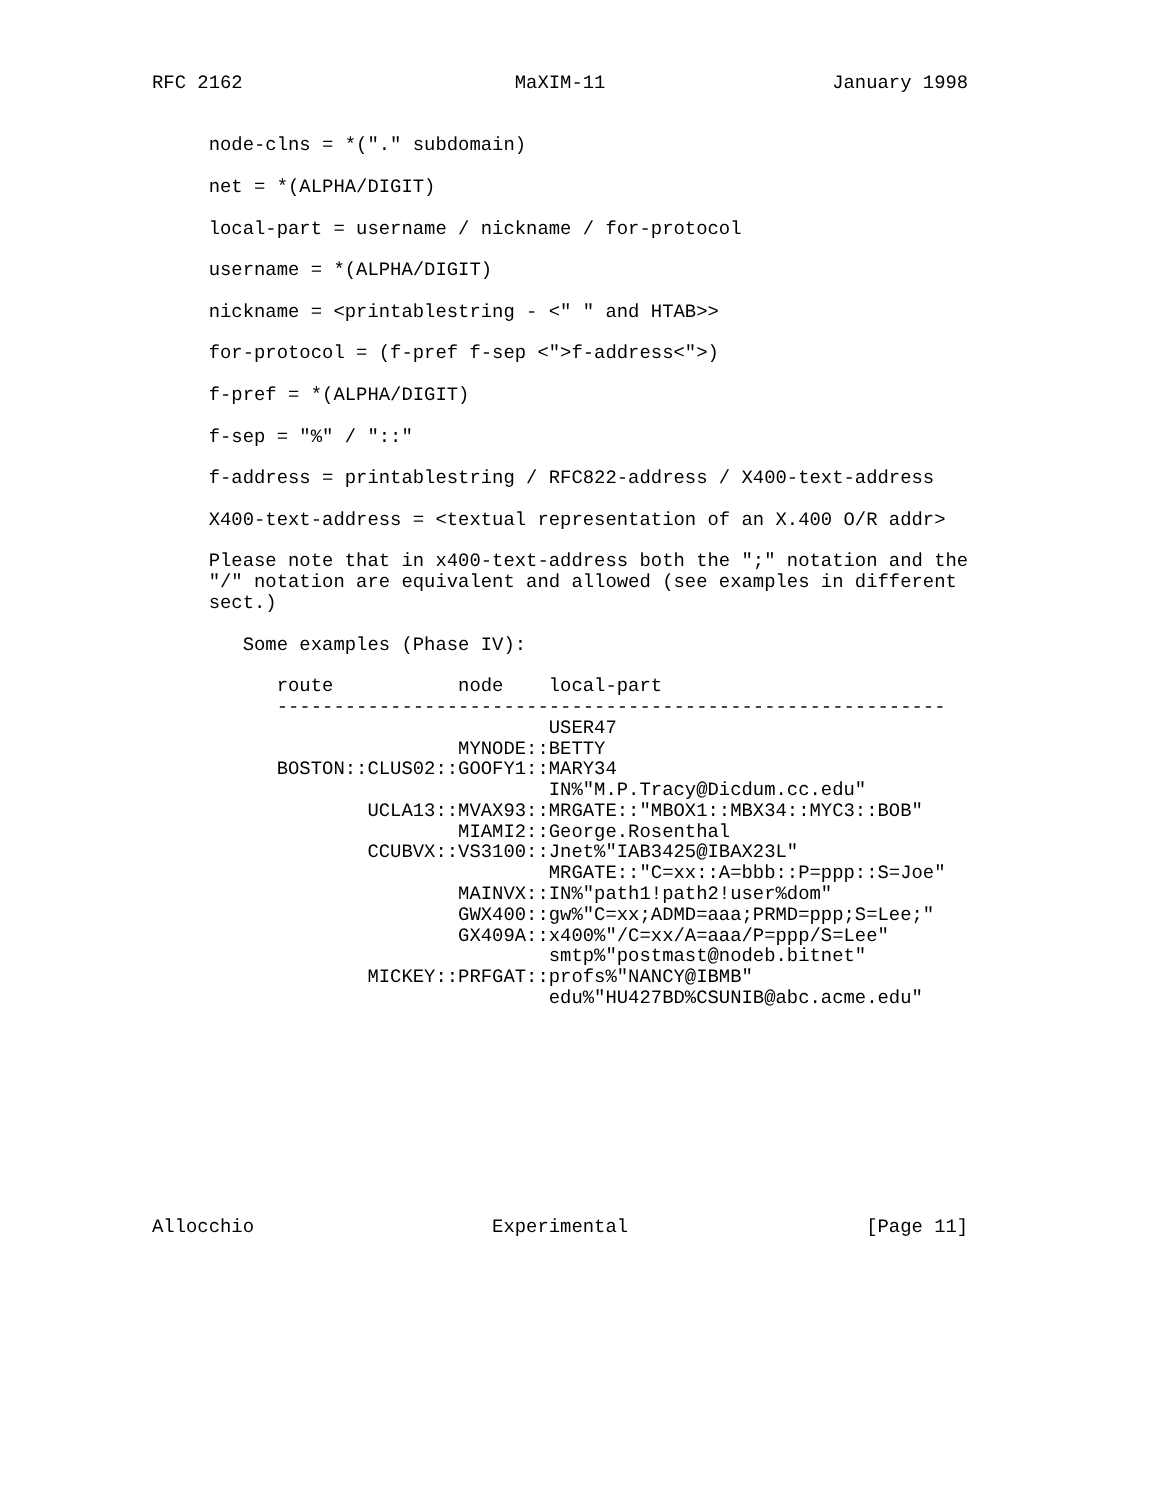RFC 2162                        MaXIM-11                    January 1998


     node-clns = *("." subdomain)

     net = *(ALPHA/DIGIT)

     local-part = username / nickname / for-protocol

     username = *(ALPHA/DIGIT)

     nickname = <printablestring - <" " and HTAB>>

     for-protocol = (f-pref f-sep <">f-address<">)

     f-pref = *(ALPHA/DIGIT)

     f-sep = "%" / "::"

     f-address = printablestring / RFC822-address / X400-text-address

     X400-text-address = <textual representation of an X.400 O/R addr>

     Please note that in x400-text-address both the ";" notation and the
     "/" notation are equivalent and allowed (see examples in different
     sect.)

        Some examples (Phase IV):

           route           node    local-part
           -----------------------------------------------------------
                                   USER47
                           MYNODE::BETTY
           BOSTON::CLUS02::GOOFY1::MARY34
                                   IN%"M.P.Tracy@Dicdum.cc.edu"
                   UCLA13::MVAX93::MRGATE::"MBOX1::MBX34::MYC3::BOB"
                           MIAMI2::George.Rosenthal
                   CCUBVX::VS3100::Jnet%"IAB3425@IBAX23L"
                                   MRGATE::"C=xx::A=bbb::P=ppp::S=Joe"
                           MAINVX::IN%"path1!path2!user%dom"
                           GWX400::gw%"C=xx;ADMD=aaa;PRMD=ppp;S=Lee;"
                           GX409A::x400%"/C=xx/A=aaa/P=ppp/S=Lee"
                                   smtp%"postmast@nodeb.bitnet"
                   MICKEY::PRFGAT::profs%"NANCY@IBMB"
                                   edu%"HU427BD%CSUNIB@abc.acme.edu"










Allocchio                     Experimental                     [Page 11]